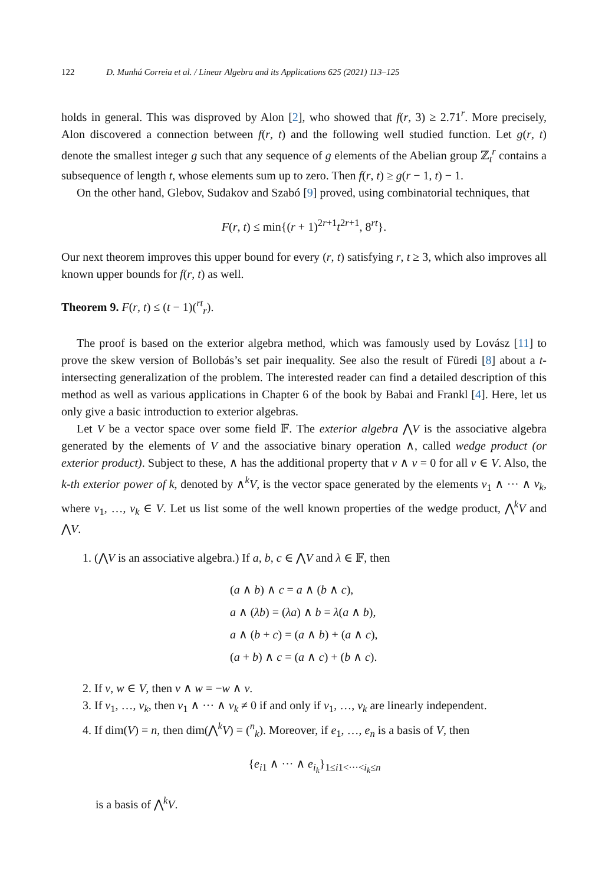122 D. Munhá Correia et al. / Linear Algebra and its Applications 625 (2021) 113–125
holds in general. This was disproved by Alon [2], who showed that f(r, 3) ≥ 2.71<sup>r</sup>. More precisely, Alon discovered a connection between f(r, t) and the following well studied function. Let g(r, t) denote the smallest integer g such that any sequence of g elements of the Abelian group ℤ<sub>t</sub><sup>r</sup> contains a subsequence of length t, whose elements sum up to zero. Then f(r, t) ≥ g(r − 1, t) − 1.
On the other hand, Glebov, Sudakov and Szabó [9] proved, using combinatorial techniques, that
F(r, t) ≤ min{(r + 1)<sup>2r+1</sup>t<sup>2r+1</sup>, 8<sup>rt</sup>}.
Our next theorem improves this upper bound for every (r, t) satisfying r, t ≥ 3, which also improves all known upper bounds for f(r, t) as well.
Theorem 9. F(r, t) ≤ (t − 1)(<sup>rt</sup><sub>r</sub>).
The proof is based on the exterior algebra method, which was famously used by Lovász [11] to prove the skew version of Bollobás’s set pair inequality. See also the result of Füredi [8] about a t-intersecting generalization of the problem. The interested reader can find a detailed description of this method as well as various applications in Chapter 6 of the book by Babai and Frankl [4]. Here, let us only give a basic introduction to exterior algebras.
Let V be a vector space over some field 𝔽. The exterior algebra ⋀V is the associative algebra generated by the elements of V and the associative binary operation ∧, called wedge product (or exterior product). Subject to these, ∧ has the additional property that v ∧ v = 0 for all v ∈ V. Also, the k-th exterior power of k, denoted by ∧<sup>k</sup>V, is the vector space generated by the elements v<sub>1</sub> ∧ ··· ∧ v<sub>k</sub>, where v<sub>1</sub>, …, v<sub>k</sub> ∈ V. Let us list some of the well known properties of the wedge product, ⋀<sup>k</sup>V and ⋀V.
1. (⋀V is an associative algebra.) If a, b, c ∈ ⋀V and λ ∈ 𝔽, then
(a ∧ b) ∧ c = a ∧ (b ∧ c),
a ∧ (λb) = (λa) ∧ b = λ(a ∧ b),
a ∧ (b + c) = (a ∧ b) + (a ∧ c),
(a + b) ∧ c = (a ∧ c) + (b ∧ c).
2. If v, w ∈ V, then v ∧ w = −w ∧ v.
3. If v<sub>1</sub>, …, v<sub>k</sub>, then v<sub>1</sub> ∧ ··· ∧ v<sub>k</sub> ≠ 0 if and only if v<sub>1</sub>, …, v<sub>k</sub> are linearly independent.
4. If dim(V) = n, then dim(⋀<sup>k</sup>V) = (<sup>n</sup><sub>k</sub>). Moreover, if e<sub>1</sub>, …, e<sub>n</sub> is a basis of V, then
{e<sub>i1</sub> ∧ ··· ∧ e<sub>i<sub>k</sub></sub>}<sub>1≤i1<···<i<sub>k</sub>≤n</sub>
is a basis of ⋀<sup>k</sup>V.